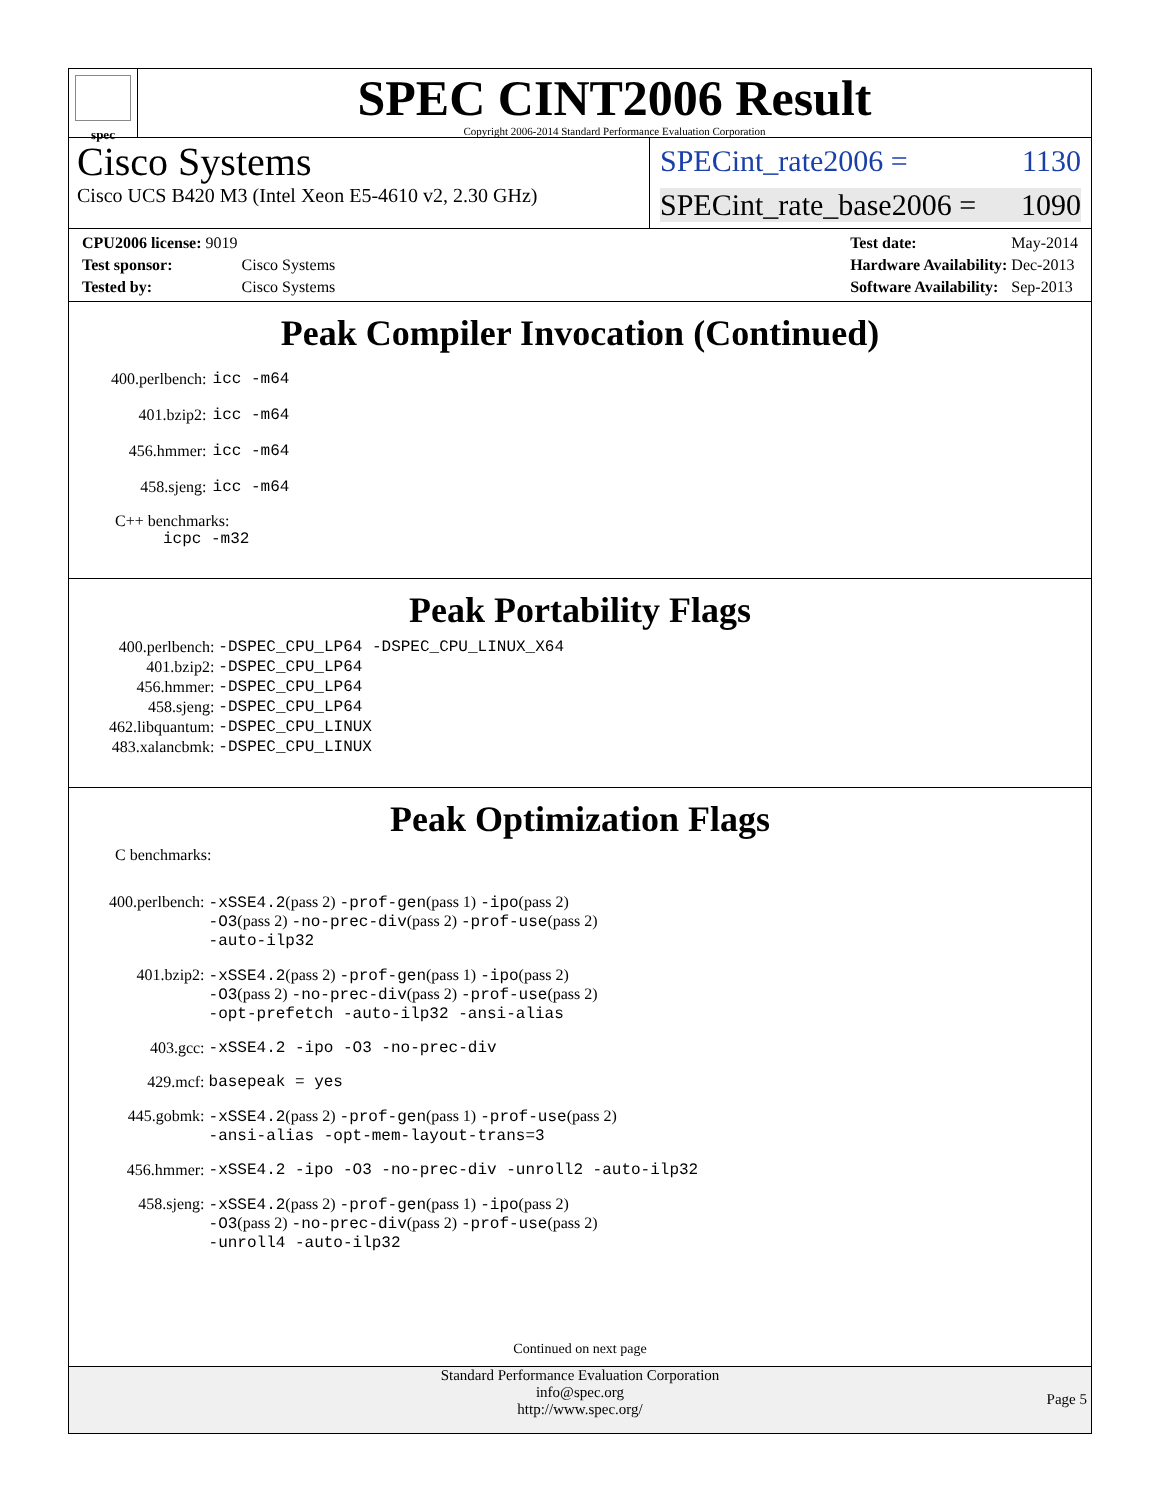spec
SPEC CINT2006 Result
Copyright 2006-2014 Standard Performance Evaluation Corporation
Cisco Systems
Cisco UCS B420 M3 (Intel Xeon E5-4610 v2, 2.30 GHz)
SPECint_rate2006 = 1130
SPECint_rate_base2006 = 1090
| CPU2006 license: 9019 | |
| Test sponsor: | Cisco Systems |
| Tested by: | Cisco Systems |
| Test date: | May-2014 |
| Hardware Availability: | Dec-2013 |
| Software Availability: | Sep-2013 |
Peak Compiler Invocation (Continued)
| 400.perlbench: | icc -m64 |
| 401.bzip2: | icc -m64 |
| 456.hmmer: | icc -m64 |
| 458.sjeng: | icc -m64 |
C++ benchmarks:
icpc -m32
Peak Portability Flags
| 400.perlbench: | -DSPEC_CPU_LP64 -DSPEC_CPU_LINUX_X64 |
| 401.bzip2: | -DSPEC_CPU_LP64 |
| 456.hmmer: | -DSPEC_CPU_LP64 |
| 458.sjeng: | -DSPEC_CPU_LP64 |
| 462.libquantum: | -DSPEC_CPU_LINUX |
| 483.xalancbmk: | -DSPEC_CPU_LINUX |
Peak Optimization Flags
C benchmarks:
| 400.perlbench: | -xSSE4.2 (pass 2) -prof-gen (pass 1) -ipo (pass 2) -O3 (pass 2) -no-prec-div (pass 2) -prof-use (pass 2) -auto-ilp32 |
| 401.bzip2: | -xSSE4.2 (pass 2) -prof-gen (pass 1) -ipo (pass 2) -O3 (pass 2) -no-prec-div (pass 2) -prof-use (pass 2) -opt-prefetch -auto-ilp32 -ansi-alias |
| 403.gcc: | -xSSE4.2 -ipo -O3 -no-prec-div |
| 429.mcf: | basepeak = yes |
| 445.gobmk: | -xSSE4.2 (pass 2) -prof-gen (pass 1) -prof-use (pass 2) -ansi-alias -opt-mem-layout-trans=3 |
| 456.hmmer: | -xSSE4.2 -ipo -O3 -no-prec-div -unroll2 -auto-ilp32 |
| 458.sjeng: | -xSSE4.2 (pass 2) -prof-gen (pass 1) -ipo (pass 2) -O3 (pass 2) -no-prec-div (pass 2) -prof-use (pass 2) -unroll4 -auto-ilp32 |
Continued on next page
Standard Performance Evaluation Corporation
info@spec.org
http://www.spec.org/
Page 5